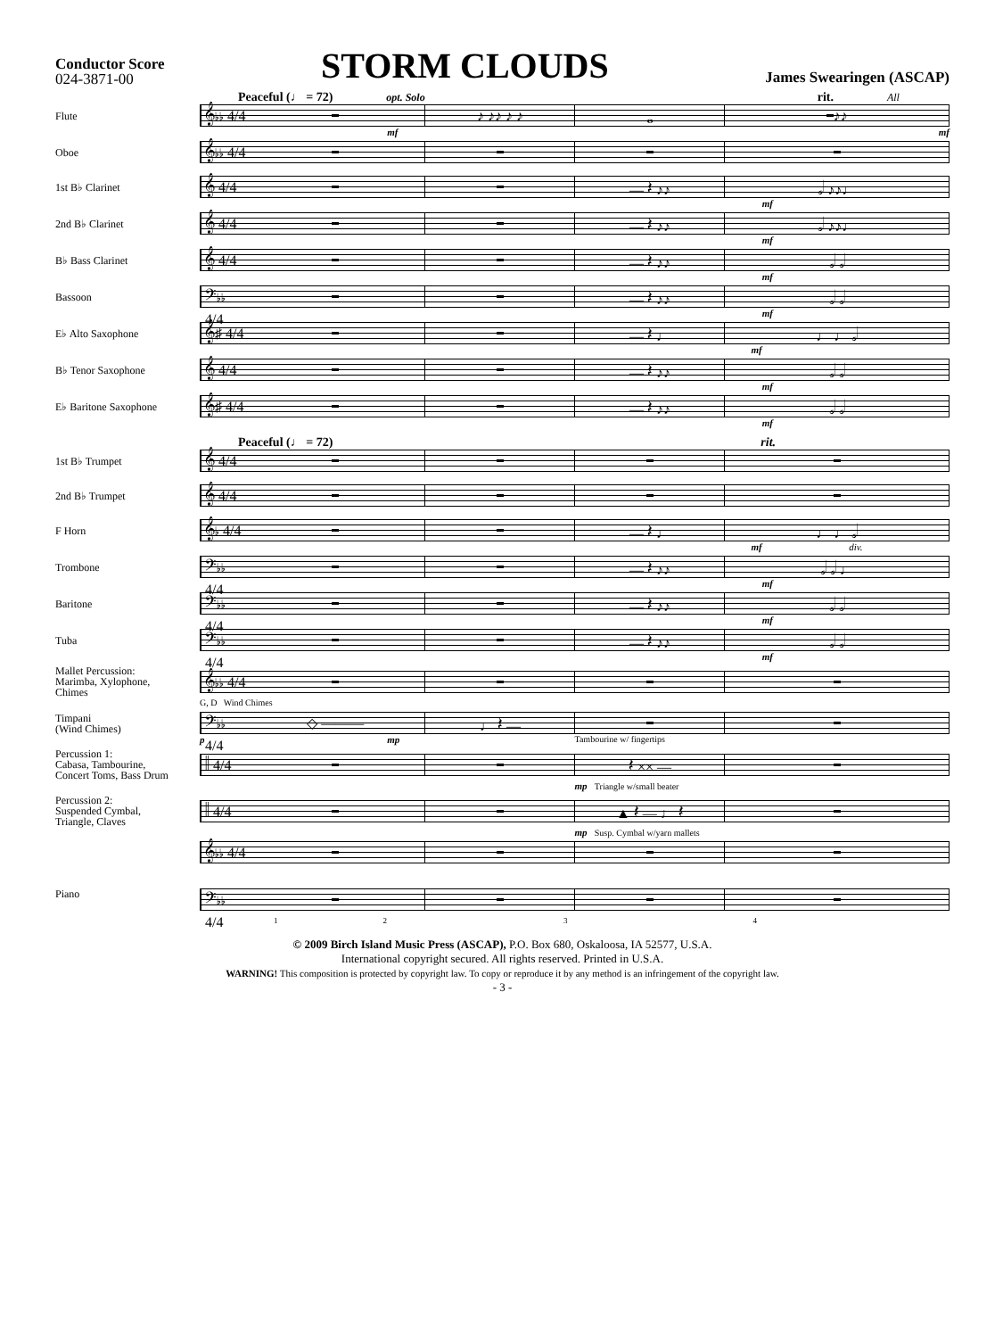Conductor Score
024-3871-00
STORM CLOUDS
James Swearingen (ASCAP)
Peaceful (♩ = 72) opt. Solo rit. All
Flute
𝄞♭♭ 4/4
♪ ♪♪ ♪ ♪ 𝅝 ♪♪
mf mf
Oboe
𝄞♭♭ 4/4
1st B♭ Clarinet
𝄞 4/4
— 𝄽 ♪♪ 𝅗𝅥 ♪♪♩
mf
2nd B♭ Clarinet
𝄞 4/4
— 𝄽 ♪♪ 𝅗𝅥 ♪♪♩
mf
B♭ Bass Clarinet
𝄞 4/4
— 𝄽 ♪♪ 𝅗𝅥 𝅗𝅥
mf
Bassoon
𝄢♭♭ 4/4
— 𝄽 ♪♪ 𝅗𝅥 𝅗𝅥
mf
E♭ Alto Saxophone
𝄞♯ 4/4
— 𝄽 ♩ ♩ ♩ 𝅗𝅥
mf
B♭ Tenor Saxophone
𝄞 4/4
— 𝄽 ♪♪ 𝅗𝅥 𝅗𝅥
mf
E♭ Baritone Saxophone
𝄞♯ 4/4
— 𝄽 ♪♪ 𝅗𝅥 𝅗𝅥
mf
Peaceful (♩ = 72) rit.
1st B♭ Trumpet
𝄞 4/4
2nd B♭ Trumpet
𝄞 4/4
F Horn
𝄞♭ 4/4
— 𝄽 ♩ ♩ ♩ 𝅗𝅥
mf div.
Trombone
𝄢♭♭ 4/4
— 𝄽 ♪♪ 𝅗𝅥 𝅗𝅥 ♩
mf
Baritone
𝄢♭♭ 4/4
— 𝄽 ♪♪ 𝅗𝅥 𝅗𝅥
mf
Tuba
𝄢♭♭ 4/4
— 𝄽 ♪♪ 𝅗𝅥 𝅗𝅥
mf
Mallet Percussion:
Marimba, Xylophone,
Chimes
𝄞♭♭ 4/4
G, D Wind Chimes
Timpani
(Wind Chimes)
𝄢♭♭ 4/4
◇ ——— ♩ 𝄽 —
p mp Tambourine w/ fingertips
Percussion 1:
Cabasa, Tambourine,
Concert Toms, Bass Drum
𝄥 4/4
𝄽 ×× —
mp Triangle w/small beater
Percussion 2:
Suspended Cymbal,
Triangle, Claves
𝄥 4/4
▲ 𝄽 — ♩ 𝄽
mp Susp. Cymbal w/yarn mallets
Piano
𝄞♭♭ 4/4
𝄢♭♭ 4/4
1234
© 2009 Birch Island Music Press (ASCAP), P.O. Box 680, Oskaloosa, IA 52577, U.S.A.
International copyright secured. All rights reserved. Printed in U.S.A.
WARNING! This composition is protected by copyright law. To copy or reproduce it by any method is an infringement of the copyright law.
- 3 -